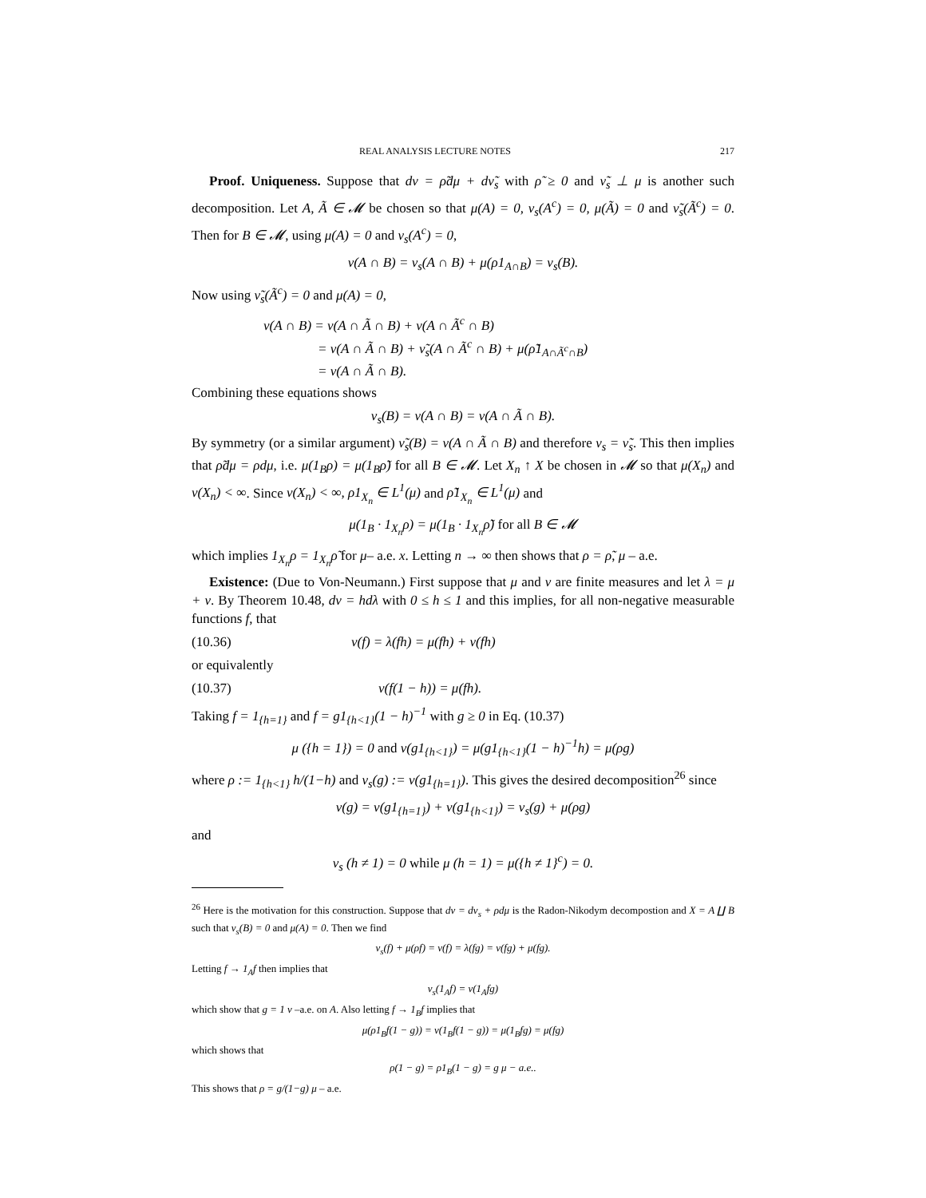REAL ANALYSIS LECTURE NOTES 217
Proof. Uniqueness. Suppose that dν = ρ̃dμ + dν̃<sub>s</sub> with ρ̃ ≥ 0 and ν̃<sub>s</sub> ⊥ μ is another such decomposition. Let A, Ã ∈ 𝓜 be chosen so that μ(A) = 0, ν<sub>s</sub>(A<sup>c</sup>) = 0, μ(Ã) = 0 and ν̃<sub>s</sub>(Ã<sup>c</sup>) = 0. Then for B ∈ 𝓜, using μ(A) = 0 and ν<sub>s</sub>(A<sup>c</sup>) = 0,
ν(A ∩ B) = ν<sub>s</sub>(A ∩ B) + μ(ρ1<sub>A∩B</sub>) = ν<sub>s</sub>(B).
Now using ν̃<sub>s</sub>(Ã<sup>c</sup>) = 0 and μ(A) = 0,
ν(A ∩ B) = ν(A ∩ Ã ∩ B) + ν(A ∩ Ã<sup>c</sup> ∩ B)
= ν(A ∩ Ã ∩ B) + ν̃<sub>s</sub>(A ∩ Ã<sup>c</sup> ∩ B) + μ(ρ̃1<sub>A∩Ã<sup>c</sup>∩B</sub>)
= ν(A ∩ Ã ∩ B).
Combining these equations shows
ν<sub>s</sub>(B) = ν(A ∩ B) = ν(A ∩ Ã ∩ B).
By symmetry (or a similar argument) ν̃<sub>s</sub>(B) = ν(A ∩ Ã ∩ B) and therefore ν<sub>s</sub> = ν̃<sub>s</sub>. This then implies that ρ̃dμ = ρdμ, i.e. μ(1<sub>B</sub>ρ) = μ(1<sub>B</sub>ρ̃) for all B ∈ 𝓜. Let X<sub>n</sub> ↑ X be chosen in 𝓜 so that μ(X<sub>n</sub>) and ν(X<sub>n</sub>) < ∞. Since ν(X<sub>n</sub>) < ∞, ρ1<sub>X<sub>n</sub></sub> ∈ L<sup>1</sup>(μ) and ρ̃1<sub>X<sub>n</sub></sub> ∈ L<sup>1</sup>(μ) and
μ(1<sub>B</sub> · 1<sub>X<sub>n</sub></sub>ρ) = μ(1<sub>B</sub> · 1<sub>X<sub>n</sub></sub>ρ̃) for all B ∈ 𝓜
which implies 1<sub>X<sub>n</sub></sub>ρ = 1<sub>X<sub>n</sub></sub>ρ̃ for μ– a.e. x. Letting n → ∞ then shows that ρ = ρ̃, μ – a.e.
Existence: (Due to Von-Neumann.) First suppose that μ and ν are finite measures and let λ = μ + ν. By Theorem 10.48, dν = hdλ with 0 ≤ h ≤ 1 and this implies, for all non-negative measurable functions f, that
(10.36) ν(f) = λ(fh) = μ(fh) + ν(fh)
or equivalently
(10.37) ν(f(1 − h)) = μ(fh).
Taking f = 1<sub>{h=1}</sub> and f = g1<sub>{h<1}</sub>(1 − h)<sup>−1</sup> with g ≥ 0 in Eq. (10.37)
μ ({h = 1}) = 0 and ν(g1<sub>{h<1}</sub>) = μ(g1<sub>{h<1}</sub>(1 − h)<sup>−1</sup>h) = μ(ρg)
where ρ := 1<sub>{h<1}</sub> h/(1−h) and ν<sub>s</sub>(g) := ν(g1<sub>{h=1}</sub>). This gives the desired decomposition<sup>26</sup> since
ν(g) = ν(g1<sub>{h=1}</sub>) + ν(g1<sub>{h<1}</sub>) = ν<sub>s</sub>(g) + μ(ρg)
and
ν<sub>s</sub> (h ≠ 1) = 0 while μ (h = 1) = μ({h ≠ 1}<sup>c</sup>) = 0.
<sup>26</sup> Here is the motivation for this construction. Suppose that dν = dν<sub>s</sub> + ρdμ is the Radon-Nikodym decompostion and X = A ∐ B such that ν<sub>s</sub>(B) = 0 and μ(A) = 0. Then we find
ν<sub>s</sub>(f) + μ(ρf) = ν(f) = λ(fg) = ν(fg) + μ(fg).
Letting f → 1<sub>A</sub>f then implies that
ν<sub>s</sub>(1<sub>A</sub>f) = ν(1<sub>A</sub>fg)
which show that g = 1 ν –a.e. on A. Also letting f → 1<sub>B</sub>f implies that
μ(ρ1<sub>B</sub>f(1 − g)) = ν(1<sub>B</sub>f(1 − g)) = μ(1<sub>B</sub>fg) = μ(fg)
which shows that
ρ(1 − g) = ρ1<sub>B</sub>(1 − g) = g μ − a.e..
This shows that ρ = g/(1−g) μ – a.e.